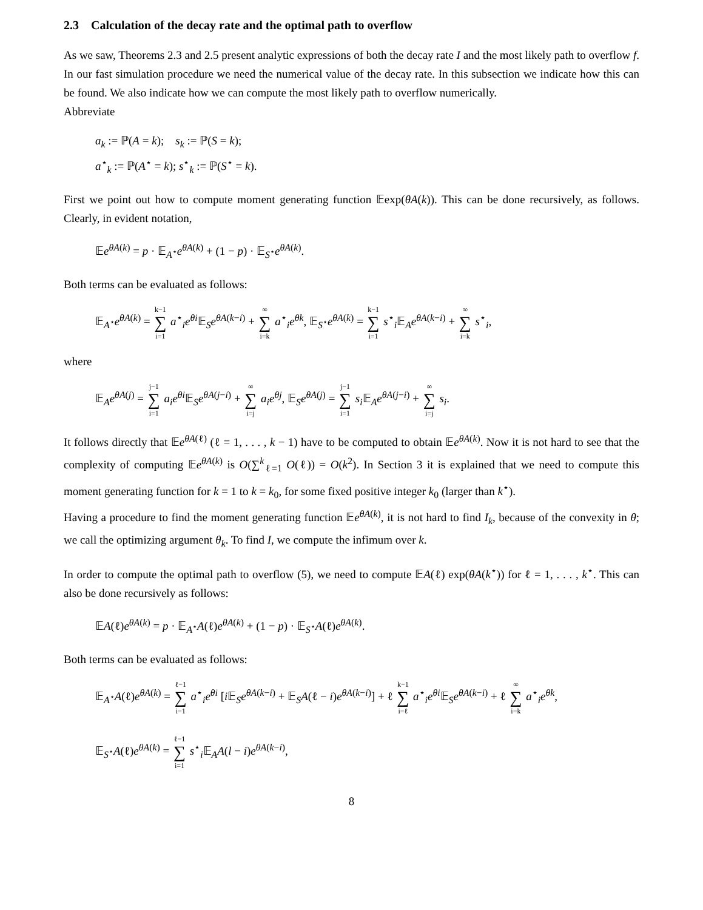2.3 Calculation of the decay rate and the optimal path to overflow
As we saw, Theorems 2.3 and 2.5 present analytic expressions of both the decay rate I and the most likely path to overflow f. In our fast simulation procedure we need the numerical value of the decay rate. In this subsection we indicate how this can be found. We also indicate how we can compute the most likely path to overflow numerically.
Abbreviate
a<sub>k</sub> := ℙ(A = k); s<sub>k</sub> := ℙ(S = k);
a<sup>⋆</sup><sub>k</sub> := ℙ(A<sup>⋆</sup> = k); s<sup>⋆</sup><sub>k</sub> := ℙ(S<sup>⋆</sup> = k).
First we point out how to compute moment generating function 𝔼exp(θA(k)). This can be done recursively, as follows. Clearly, in evident notation,
𝔼e<sup>θA(k)</sup> = p · 𝔼<sub>A<sup>⋆</sup></sub>e<sup>θA(k)</sup> + (1 − p) · 𝔼<sub>S<sup>⋆</sup></sub>e<sup>θA(k)</sup>.
Both terms can be evaluated as follows:
𝔼<sub>A<sup>⋆</sup></sub>e<sup>θA(k)</sup> = k−1 ∑ i=1 a<sup>⋆</sup><sub>i</sub>e<sup>θi</sup>𝔼<sub>S</sub>e<sup>θA(k−i)</sup> + ∞ ∑ i=k a<sup>⋆</sup><sub>i</sub>e<sup>θk</sup>, 𝔼<sub>S<sup>⋆</sup></sub>e<sup>θA(k)</sup> = k−1 ∑ i=1 s<sup>⋆</sup><sub>i</sub>𝔼<sub>A</sub>e<sup>θA(k−i)</sup> + ∞ ∑ i=k s<sup>⋆</sup><sub>i</sub>,
where
𝔼<sub>A</sub>e<sup>θA(j)</sup> = j−1 ∑ i=1 a<sub>i</sub>e<sup>θi</sup>𝔼<sub>S</sub>e<sup>θA(j−i)</sup> + ∞ ∑ i=j a<sub>i</sub>e<sup>θj</sup>, 𝔼<sub>S</sub>e<sup>θA(j)</sup> = j−1 ∑ i=1 s<sub>i</sub> 𝔼<sub>A</sub>e<sup>θA(j−i)</sup> + ∞ ∑ i=j s<sub>i</sub>.
It follows directly that 𝔼e<sup>θA(ℓ)</sup> (ℓ = 1, . . . , k − 1) have to be computed to obtain 𝔼e<sup>θA(k)</sup>. Now it is not hard to see that the complexity of computing 𝔼e<sup>θA(k)</sup> is O(∑<sup>k</sup><sub>ℓ=1</sub> O(ℓ)) = O(k<sup>2</sup>). In Section 3 it is explained that we need to compute this moment generating function for k = 1 to k = k<sub>0</sub>, for some fixed positive integer k<sub>0</sub> (larger than k<sup>⋆</sup>).
Having a procedure to find the moment generating function 𝔼e<sup>θA(k)</sup>, it is not hard to find I<sub>k</sub>, because of the convexity in θ; we call the optimizing argument θ<sub>k</sub>. To find I, we compute the infimum over k.
In order to compute the optimal path to overflow (5), we need to compute 𝔼A(ℓ) exp(θA(k<sup>⋆</sup>)) for ℓ = 1, . . . , k<sup>⋆</sup>. This can also be done recursively as follows:
𝔼A(ℓ)e<sup>θA(k)</sup> = p · 𝔼<sub>A<sup>⋆</sup></sub>A(ℓ)e<sup>θA(k)</sup> + (1 − p) · 𝔼<sub>S<sup>⋆</sup></sub>A(ℓ)e<sup>θA(k)</sup>.
Both terms can be evaluated as follows:
𝔼<sub>A<sup>⋆</sup></sub>A(ℓ)e<sup>θA(k)</sup> = ℓ−1 ∑ i=1 a<sup>⋆</sup><sub>i</sub>e<sup>θi</sup> [i 𝔼<sub>S</sub>e<sup>θA(k−i)</sup> + 𝔼<sub>S</sub>A(ℓ − i)e<sup>θA(k−i)</sup>] + ℓ k−1 ∑ i=ℓ a<sup>⋆</sup><sub>i</sub>e<sup>θi</sup>𝔼<sub>S</sub>e<sup>θA(k−i)</sup> + ℓ ∞ ∑ i=k a<sup>⋆</sup><sub>i</sub>e<sup>θk</sup>,
𝔼<sub>S<sup>⋆</sup></sub>A(ℓ)e<sup>θA(k)</sup> = ℓ−1 ∑ i=1 s<sup>⋆</sup><sub>i</sub>𝔼<sub>A</sub>A(l − i)e<sup>θA(k−i)</sup>,
8